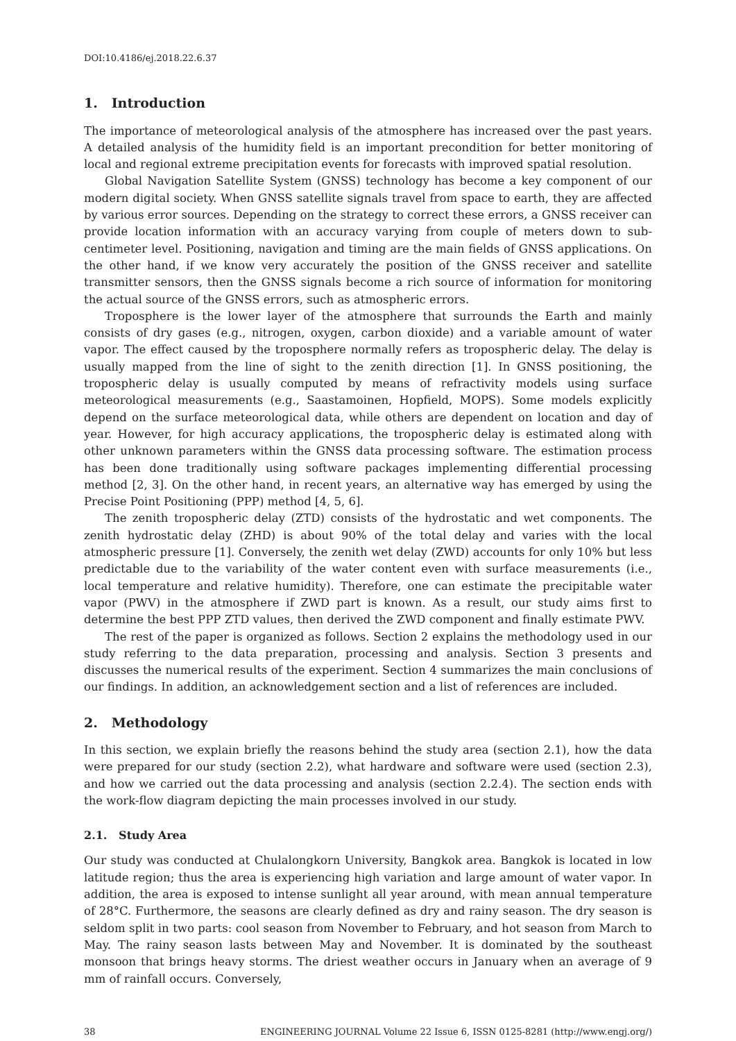DOI:10.4186/ej.2018.22.6.37
1. Introduction
The importance of meteorological analysis of the atmosphere has increased over the past years. A detailed analysis of the humidity field is an important precondition for better monitoring of local and regional extreme precipitation events for forecasts with improved spatial resolution.
Global Navigation Satellite System (GNSS) technology has become a key component of our modern digital society. When GNSS satellite signals travel from space to earth, they are affected by various error sources. Depending on the strategy to correct these errors, a GNSS receiver can provide location information with an accuracy varying from couple of meters down to sub-centimeter level. Positioning, navigation and timing are the main fields of GNSS applications. On the other hand, if we know very accurately the position of the GNSS receiver and satellite transmitter sensors, then the GNSS signals become a rich source of information for monitoring the actual source of the GNSS errors, such as atmospheric errors.
Troposphere is the lower layer of the atmosphere that surrounds the Earth and mainly consists of dry gases (e.g., nitrogen, oxygen, carbon dioxide) and a variable amount of water vapor. The effect caused by the troposphere normally refers as tropospheric delay. The delay is usually mapped from the line of sight to the zenith direction [1]. In GNSS positioning, the tropospheric delay is usually computed by means of refractivity models using surface meteorological measurements (e.g., Saastamoinen, Hopfield, MOPS). Some models explicitly depend on the surface meteorological data, while others are dependent on location and day of year. However, for high accuracy applications, the tropospheric delay is estimated along with other unknown parameters within the GNSS data processing software. The estimation process has been done traditionally using software packages implementing differential processing method [2, 3]. On the other hand, in recent years, an alternative way has emerged by using the Precise Point Positioning (PPP) method [4, 5, 6].
The zenith tropospheric delay (ZTD) consists of the hydrostatic and wet components. The zenith hydrostatic delay (ZHD) is about 90% of the total delay and varies with the local atmospheric pressure [1]. Conversely, the zenith wet delay (ZWD) accounts for only 10% but less predictable due to the variability of the water content even with surface measurements (i.e., local temperature and relative humidity). Therefore, one can estimate the precipitable water vapor (PWV) in the atmosphere if ZWD part is known. As a result, our study aims first to determine the best PPP ZTD values, then derived the ZWD component and finally estimate PWV.
The rest of the paper is organized as follows. Section 2 explains the methodology used in our study referring to the data preparation, processing and analysis. Section 3 presents and discusses the numerical results of the experiment. Section 4 summarizes the main conclusions of our findings. In addition, an acknowledgement section and a list of references are included.
2. Methodology
In this section, we explain briefly the reasons behind the study area (section 2.1), how the data were prepared for our study (section 2.2), what hardware and software were used (section 2.3), and how we carried out the data processing and analysis (section 2.2.4). The section ends with the work-flow diagram depicting the main processes involved in our study.
2.1. Study Area
Our study was conducted at Chulalongkorn University, Bangkok area. Bangkok is located in low latitude region; thus the area is experiencing high variation and large amount of water vapor. In addition, the area is exposed to intense sunlight all year around, with mean annual temperature of 28°C. Furthermore, the seasons are clearly defined as dry and rainy season. The dry season is seldom split in two parts: cool season from November to February, and hot season from March to May. The rainy season lasts between May and November. It is dominated by the southeast monsoon that brings heavy storms. The driest weather occurs in January when an average of 9 mm of rainfall occurs. Conversely,
38 ENGINEERING JOURNAL Volume 22 Issue 6, ISSN 0125-8281 (http://www.engj.org/)